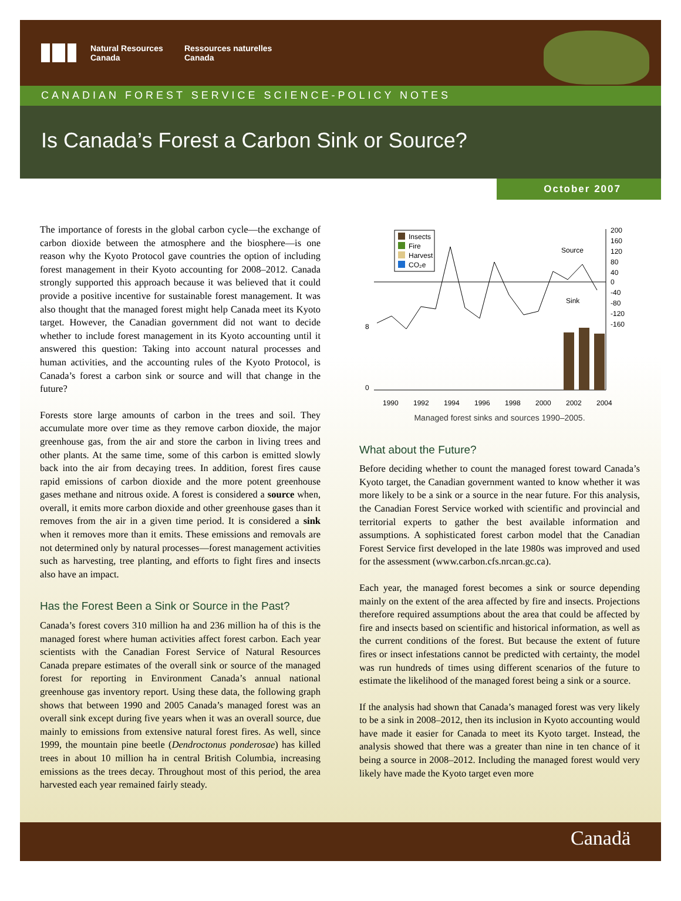Natural Resources
Canada
Ressources naturelles
Canada
CANADIAN FOREST SERVICE SCIENCE-POLICY NOTES
Is Canada’s Forest a Carbon Sink or Source?
October 2007
The importance of forests in the global carbon cycle—the exchange of carbon dioxide between the atmosphere and the biosphere—is one reason why the Kyoto Protocol gave countries the option of including forest management in their Kyoto accounting for 2008–2012. Canada strongly supported this approach because it was believed that it could provide a positive incentive for sustainable forest management. It was also thought that the managed forest might help Canada meet its Kyoto target. However, the Canadian government did not want to decide whether to include forest management in its Kyoto accounting until it answered this question: Taking into account natural processes and human activities, and the accounting rules of the Kyoto Protocol, is Canada’s forest a carbon sink or source and will that change in the future?
Forests store large amounts of carbon in the trees and soil. They accumulate more over time as they remove carbon dioxide, the major greenhouse gas, from the air and store the carbon in living trees and other plants. At the same time, some of this carbon is emitted slowly back into the air from decaying trees. In addition, forest fires cause rapid emissions of carbon dioxide and the more potent greenhouse gases methane and nitrous oxide. A forest is considered a source when, overall, it emits more carbon dioxide and other greenhouse gases than it removes from the air in a given time period. It is considered a sink when it removes more than it emits. These emissions and removals are not determined only by natural processes—forest management activities such as harvesting, tree planting, and efforts to fight fires and insects also have an impact.
Has the Forest Been a Sink or Source in the Past?
Canada’s forest covers 310 million ha and 236 million ha of this is the managed forest where human activities affect forest carbon. Each year scientists with the Canadian Forest Service of Natural Resources Canada prepare estimates of the overall sink or source of the managed forest for reporting in Environment Canada’s annual national greenhouse gas inventory report. Using these data, the following graph shows that between 1990 and 2005 Canada’s managed forest was an overall sink except during five years when it was an overall source, due mainly to emissions from extensive natural forest fires. As well, since 1999, the mountain pine beetle (Dendroctonus ponderosae) has killed trees in about 10 million ha in central British Columbia, increasing emissions as the trees decay. Throughout most of this period, the area harvested each year remained fairly steady.
Insects
Fire
Harvest
CO₂e
Source
Sink
200
160
120
80
40
0
-40
-80
-120
-160
8
0
1990
1992
1994
1996
1998
2000
2002
2004
Managed forest sinks and sources 1990–2005.
What about the Future?
Before deciding whether to count the managed forest toward Canada’s Kyoto target, the Canadian government wanted to know whether it was more likely to be a sink or a source in the near future. For this analysis, the Canadian Forest Service worked with scientific and provincial and territorial experts to gather the best available information and assumptions. A sophisticated forest carbon model that the Canadian Forest Service first developed in the late 1980s was improved and used for the assessment (www.carbon.cfs.nrcan.gc.ca).
Each year, the managed forest becomes a sink or source depending mainly on the extent of the area affected by fire and insects. Projections therefore required assumptions about the area that could be affected by fire and insects based on scientific and historical information, as well as the current conditions of the forest. But because the extent of future fires or insect infestations cannot be predicted with certainty, the model was run hundreds of times using different scenarios of the future to estimate the likelihood of the managed forest being a sink or a source.
If the analysis had shown that Canada’s managed forest was very likely to be a sink in 2008–2012, then its inclusion in Kyoto accounting would have made it easier for Canada to meet its Kyoto target. Instead, the analysis showed that there was a greater than nine in ten chance of it being a source in 2008–2012. Including the managed forest would very likely have made the Kyoto target even more
Canadä